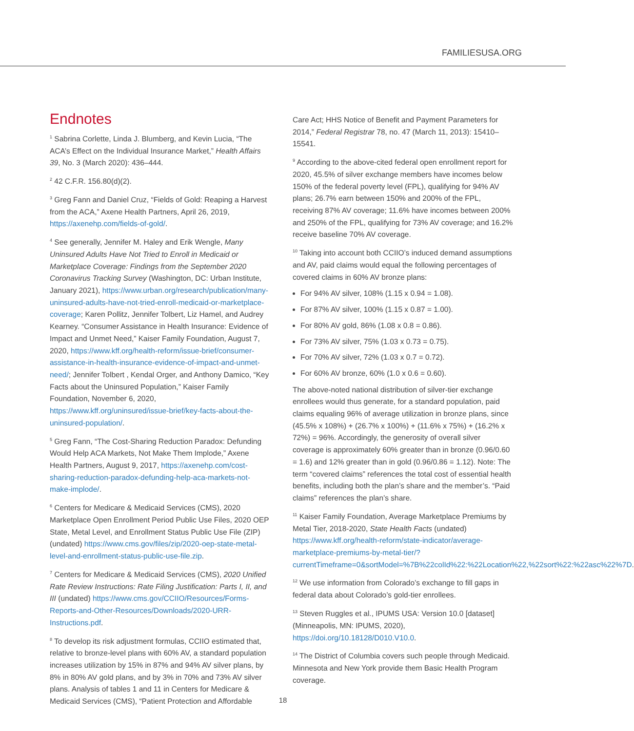FAMILIESUSA.ORG
Endnotes
<sup>1</sup> Sabrina Corlette, Linda J. Blumberg, and Kevin Lucia, “The ACA’s Effect on the Individual Insurance Market,” Health Affairs 39, No. 3 (March 2020): 436–444.
<sup>2</sup> 42 C.F.R. 156.80(d)(2).
<sup>3</sup> Greg Fann and Daniel Cruz, “Fields of Gold: Reaping a Harvest from the ACA,” Axene Health Partners, April 26, 2019, https://axenehp.com/fields-of-gold/.
<sup>4</sup> See generally, Jennifer M. Haley and Erik Wengle, Many Uninsured Adults Have Not Tried to Enroll in Medicaid or Marketplace Coverage: Findings from the September 2020 Coronavirus Tracking Survey (Washington, DC: Urban Institute, January 2021), https://www.urban.org/research/publication/many-uninsured-adults-have-not-tried-enroll-medicaid-or-marketplace-coverage; Karen Pollitz, Jennifer Tolbert, Liz Hamel, and Audrey Kearney. “Consumer Assistance in Health Insurance: Evidence of Impact and Unmet Need,” Kaiser Family Foundation, August 7, 2020, https://www.kff.org/health-reform/issue-brief/consumer-assistance-in-health-insurance-evidence-of-impact-and-unmet-need/; Jennifer Tolbert , Kendal Orger, and Anthony Damico, “Key Facts about the Uninsured Population,” Kaiser Family Foundation, November 6, 2020, https://www.kff.org/uninsured/issue-brief/key-facts-about-the-uninsured-population/.
<sup>5</sup> Greg Fann, “The Cost-Sharing Reduction Paradox: Defunding Would Help ACA Markets, Not Make Them Implode,” Axene Health Partners, August 9, 2017, https://axenehp.com/cost-sharing-reduction-paradox-defunding-help-aca-markets-not-make-implode/.
<sup>6</sup> Centers for Medicare & Medicaid Services (CMS), 2020 Marketplace Open Enrollment Period Public Use Files, 2020 OEP State, Metal Level, and Enrollment Status Public Use File (ZIP) (undated) https://www.cms.gov/files/zip/2020-oep-state-metal-level-and-enrollment-status-public-use-file.zip.
<sup>7</sup> Centers for Medicare & Medicaid Services (CMS), 2020 Unified Rate Review Instructions: Rate Filing Justification: Parts I, II, and III (undated) https://www.cms.gov/CCIIO/Resources/Forms-Reports-and-Other-Resources/Downloads/2020-URR-Instructions.pdf.
<sup>8</sup> To develop its risk adjustment formulas, CCIIO estimated that, relative to bronze-level plans with 60% AV, a standard population increases utilization by 15% in 87% and 94% AV silver plans, by 8% in 80% AV gold plans, and by 3% in 70% and 73% AV silver plans. Analysis of tables 1 and 11 in Centers for Medicare & Medicaid Services (CMS), “Patient Protection and Affordable
Care Act; HHS Notice of Benefit and Payment Parameters for 2014,” Federal Registrar 78, no. 47 (March 11, 2013): 15410–15541.
<sup>9</sup> According to the above-cited federal open enrollment report for 2020, 45.5% of silver exchange members have incomes below 150% of the federal poverty level (FPL), qualifying for 94% AV plans; 26.7% earn between 150% and 200% of the FPL, receiving 87% AV coverage; 11.6% have incomes between 200% and 250% of the FPL, qualifying for 73% AV coverage; and 16.2% receive baseline 70% AV coverage.
<sup>10</sup> Taking into account both CCIIO’s induced demand assumptions and AV, paid claims would equal the following percentages of covered claims in 60% AV bronze plans:
For 94% AV silver, 108% (1.15 x 0.94 = 1.08).
For 87% AV silver, 100% (1.15 x 0.87 = 1.00).
For 80% AV gold, 86% (1.08 x 0.8 = 0.86).
For 73% AV silver, 75% (1.03 x 0.73 = 0.75).
For 70% AV silver, 72% (1.03 x 0.7 = 0.72).
For 60% AV bronze, 60% (1.0 x 0.6 = 0.60).
The above-noted national distribution of silver-tier exchange enrollees would thus generate, for a standard population, paid claims equaling 96% of average utilization in bronze plans, since (45.5% x 108%) + (26.7% x 100%) + (11.6% x 75%) + (16.2% x 72%) = 96%. Accordingly, the generosity of overall silver coverage is approximately 60% greater than in bronze (0.96/0.60 = 1.6) and 12% greater than in gold (0.96/0.86 = 1.12). Note: The term “covered claims” references the total cost of essential health benefits, including both the plan’s share and the member’s. “Paid claims” references the plan’s share.
<sup>11</sup> Kaiser Family Foundation, Average Marketplace Premiums by Metal Tier, 2018-2020, State Health Facts (undated) https://www.kff.org/health-reform/state-indicator/average-marketplace-premiums-by-metal-tier/?currentTimeframe=0&sortModel=%7B%22colId%22:%22Location%22,%22sort%22:%22asc%22%7D.
<sup>12</sup> We use information from Colorado’s exchange to fill gaps in federal data about Colorado’s gold-tier enrollees.
<sup>13</sup> Steven Ruggles et al., IPUMS USA: Version 10.0 [dataset] (Minneapolis, MN: IPUMS, 2020), https://doi.org/10.18128/D010.V10.0.
<sup>14</sup> The District of Columbia covers such people through Medicaid. Minnesota and New York provide them Basic Health Program coverage.
18